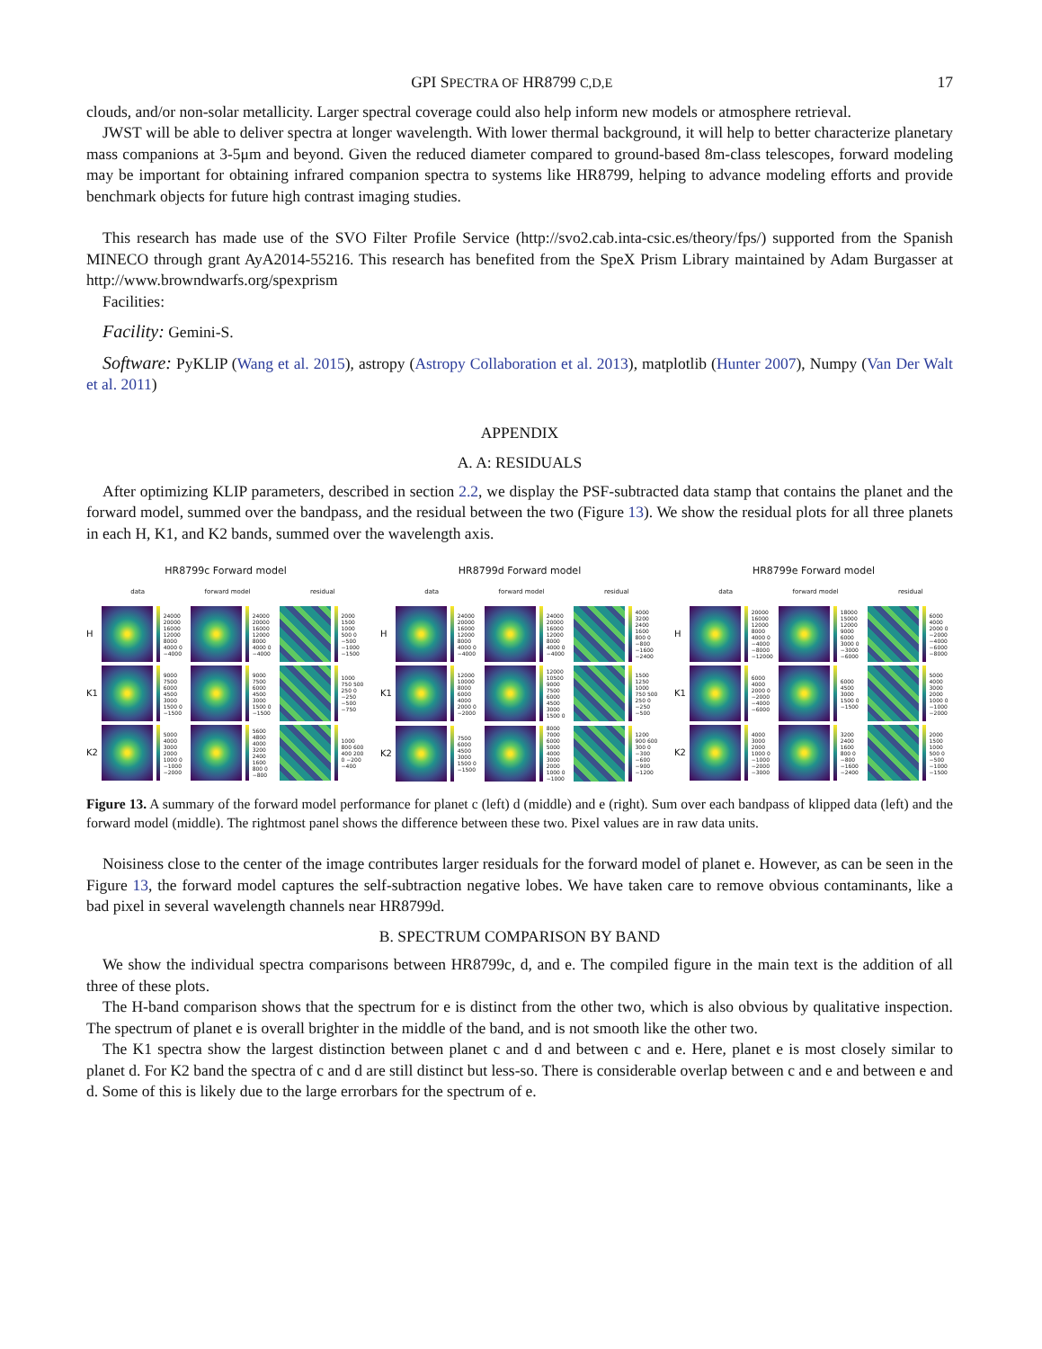GPI SPECTRA OF HR8799 C,D,E 17
clouds, and/or non-solar metallicity. Larger spectral coverage could also help inform new models or atmosphere retrieval.
JWST will be able to deliver spectra at longer wavelength. With lower thermal background, it will help to better characterize planetary mass companions at 3-5μm and beyond. Given the reduced diameter compared to ground-based 8m-class telescopes, forward modeling may be important for obtaining infrared companion spectra to systems like HR8799, helping to advance modeling efforts and provide benchmark objects for future high contrast imaging studies.
This research has made use of the SVO Filter Profile Service (http://svo2.cab.inta-csic.es/theory/fps/) supported from the Spanish MINECO through grant AyA2014-55216. This research has benefited from the SpeX Prism Library maintained by Adam Burgasser at http://www.browndwarfs.org/spexprism
Facilities:
Facility: Gemini-S.
Software: PyKLIP (Wang et al. 2015), astropy (Astropy Collaboration et al. 2013), matplotlib (Hunter 2007), Numpy (Van Der Walt et al. 2011)
APPENDIX
A. A: RESIDUALS
After optimizing KLIP parameters, described in section 2.2, we display the PSF-subtracted data stamp that contains the planet and the forward model, summed over the bandpass, and the residual between the two (Figure 13). We show the residual plots for all three planets in each H, K1, and K2 bands, summed over the wavelength axis.
HR8799c Forward model
data forward model residual
H
24000 20000 16000 12000 8000 4000 0 −4000
24000 20000 16000 12000 8000 4000 0 −4000
2000 1500 1000 500 0 −500 −1000 −1500
K1
9000 7500 6000 4500 3000 1500 0 −1500
9000 7500 6000 4500 3000 1500 0 −1500
1000 750 500 250 0 −250 −500 −750
K2
5000 4000 3000 2000 1000 0 −1000 −2000
5600 4800 4000 3200 2400 1600 800 0 −800
1000 800 600 400 200 0 −200 −400
HR8799d Forward model
data forward model residual
H
24000 20000 16000 12000 8000 4000 0 −4000
24000 20000 16000 12000 8000 4000 0 −4000
4000 3200 2400 1600 800 0 −800 −1600 −2400
K1
12000 10000 8000 6000 4000 2000 0 −2000
12000 10500 9000 7500 6000 4500 3000 1500 0
1500 1250 1000 750 500 250 0 −250 −500
K2
7500 6000 4500 3000 1500 0 −1500
8000 7000 6000 5000 4000 3000 2000 1000 0 −1000
1200 900 600 300 0 −300 −600 −900 −1200
HR8799e Forward model
data forward model residual
H
20000 16000 12000 8000 4000 0 −4000 −8000 −12000
18000 15000 12000 9000 6000 3000 0 −3000 −6000
6000 4000 2000 0 −2000 −4000 −6000 −8000
K1
6000 4000 2000 0 −2000 −4000 −6000
6000 4500 3000 1500 0 −1500
5000 4000 3000 2000 1000 0 −1000 −2000
K2
4000 3000 2000 1000 0 −1000 −2000 −3000
3200 2400 1600 800 0 −800 −1600 −2400
2000 1500 1000 500 0 −500 −1000 −1500
Figure 13. A summary of the forward model performance for planet c (left) d (middle) and e (right). Sum over each bandpass of klipped data (left) and the forward model (middle). The rightmost panel shows the difference between these two. Pixel values are in raw data units.
Noisiness close to the center of the image contributes larger residuals for the forward model of planet e. However, as can be seen in the Figure 13, the forward model captures the self-subtraction negative lobes. We have taken care to remove obvious contaminants, like a bad pixel in several wavelength channels near HR8799d.
B. SPECTRUM COMPARISON BY BAND
We show the individual spectra comparisons between HR8799c, d, and e. The compiled figure in the main text is the addition of all three of these plots.
The H-band comparison shows that the spectrum for e is distinct from the other two, which is also obvious by qualitative inspection. The spectrum of planet e is overall brighter in the middle of the band, and is not smooth like the other two.
The K1 spectra show the largest distinction between planet c and d and between c and e. Here, planet e is most closely similar to planet d. For K2 band the spectra of c and d are still distinct but less-so. There is considerable overlap between c and e and between e and d. Some of this is likely due to the large errorbars for the spectrum of e.